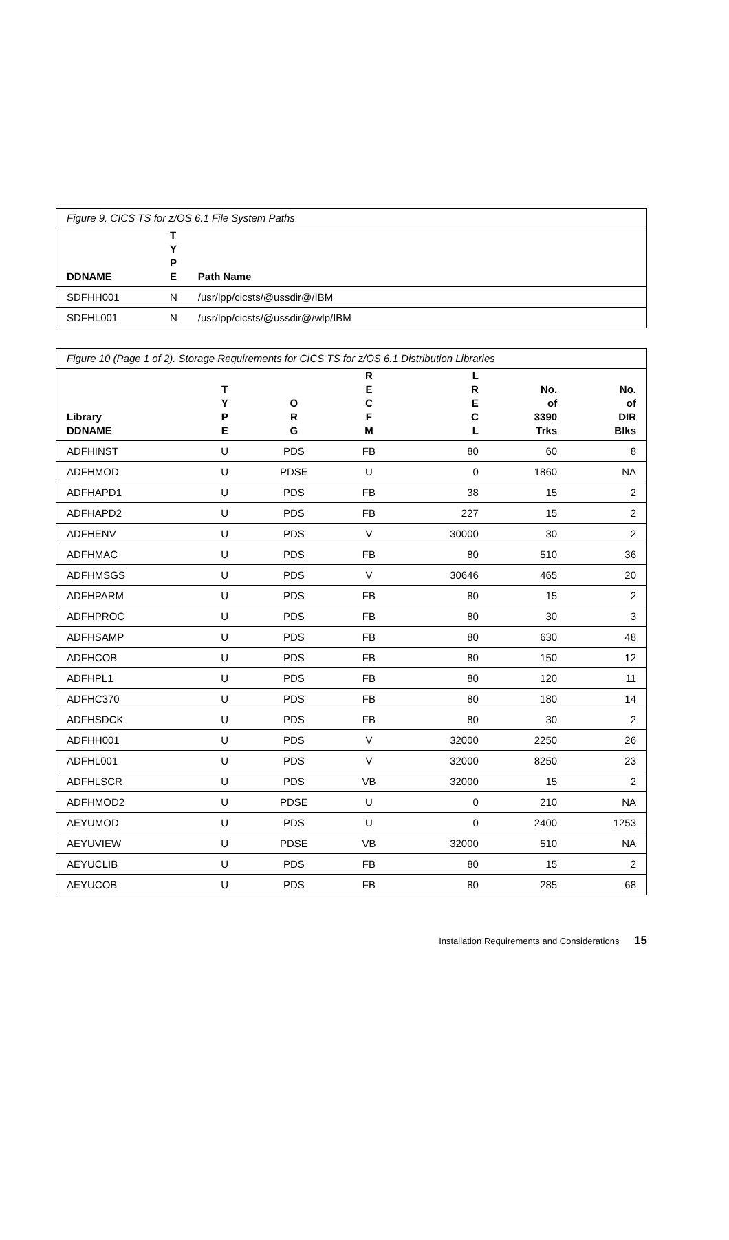| Figure 9. CICS TS for z/OS 6.1 File System Paths | | |
| --- | --- | --- |
| DDNAME | T Y P E | Path Name |
| SDFHH001 | N | /usr/lpp/cicsts/@ussdir@/IBM |
| SDFHL001 | N | /usr/lpp/cicsts/@ussdir@/wlp/IBM |
| Figure 10 (Page 1 of 2). Storage Requirements for CICS TS for z/OS 6.1 Distribution Libraries | | | | | | |
| --- | --- | --- | --- | --- | --- | --- |
| Library DDNAME | T Y P E | O R G | R E C F M | L R E C L | No. of 3390 Trks | No. of DIR Blks |
| ADFHINST | U | PDS | FB | 80 | 60 | 8 |
| ADFHMOD | U | PDSE | U | 0 | 1860 | NA |
| ADFHAPD1 | U | PDS | FB | 38 | 15 | 2 |
| ADFHAPD2 | U | PDS | FB | 227 | 15 | 2 |
| ADFHENV | U | PDS | V | 30000 | 30 | 2 |
| ADFHMAC | U | PDS | FB | 80 | 510 | 36 |
| ADFHMSGS | U | PDS | V | 30646 | 465 | 20 |
| ADFHPARM | U | PDS | FB | 80 | 15 | 2 |
| ADFHPROC | U | PDS | FB | 80 | 30 | 3 |
| ADFHSAMP | U | PDS | FB | 80 | 630 | 48 |
| ADFHCOB | U | PDS | FB | 80 | 150 | 12 |
| ADFHPL1 | U | PDS | FB | 80 | 120 | 11 |
| ADFHC370 | U | PDS | FB | 80 | 180 | 14 |
| ADFHSDCK | U | PDS | FB | 80 | 30 | 2 |
| ADFHH001 | U | PDS | V | 32000 | 2250 | 26 |
| ADFHL001 | U | PDS | V | 32000 | 8250 | 23 |
| ADFHLSCR | U | PDS | VB | 32000 | 15 | 2 |
| ADFHMOD2 | U | PDSE | U | 0 | 210 | NA |
| AEYUMOD | U | PDS | U | 0 | 2400 | 1253 |
| AEYUVIEW | U | PDSE | VB | 32000 | 510 | NA |
| AEYUCLIB | U | PDS | FB | 80 | 15 | 2 |
| AEYUCOB | U | PDS | FB | 80 | 285 | 68 |
Installation Requirements and Considerations 15